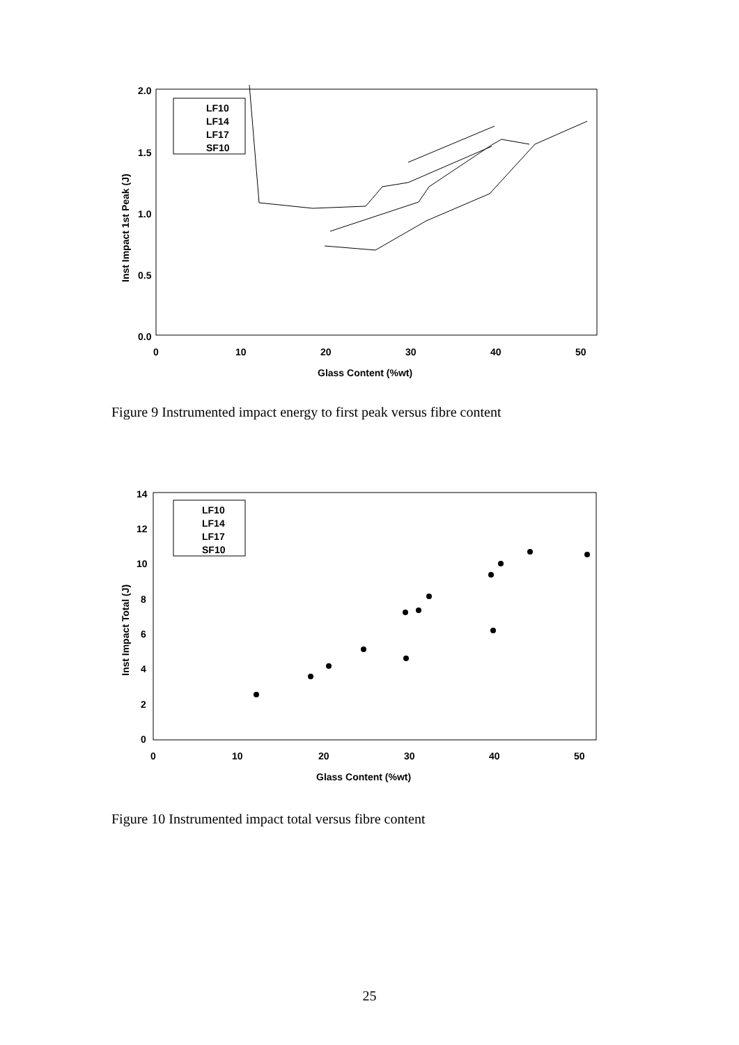2.0
1.5
1.0
0.5
0.0
0
10
20
30
40
50
Glass Content (%wt)
Inst Impact 1st Peak (J)
LF10
LF14
LF17
SF10
Figure 9 Instrumented impact energy to first peak versus fibre content
14
12
10
8
6
4
2
0
0
10
20
30
40
50
Glass Content (%wt)
Inst Impact Total (J)
LF10
LF14
LF17
SF10
Figure 10 Instrumented impact total versus fibre content
25